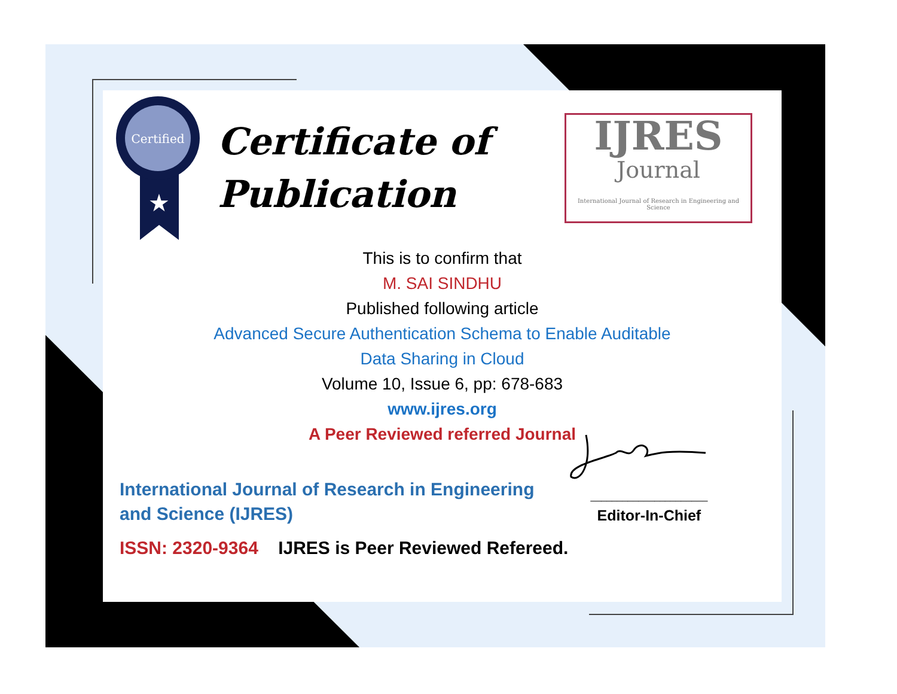Certified
★
Certificate of
Publication
IJRES
Journal
International Journal of Research in Engineering and Science
This is to confirm that
M. SAI SINDHU
Published following article
Advanced Secure Authentication Schema to Enable Auditable
Data Sharing in Cloud
Volume 10, Issue 6, pp: 678-683
www.ijres.org
A Peer Reviewed referred Journal
International Journal of Research in Engineering and Science (IJRES)
ISSN: 2320-9364 IJRES is Peer Reviewed Refereed.
______________________
Editor-In-Chief